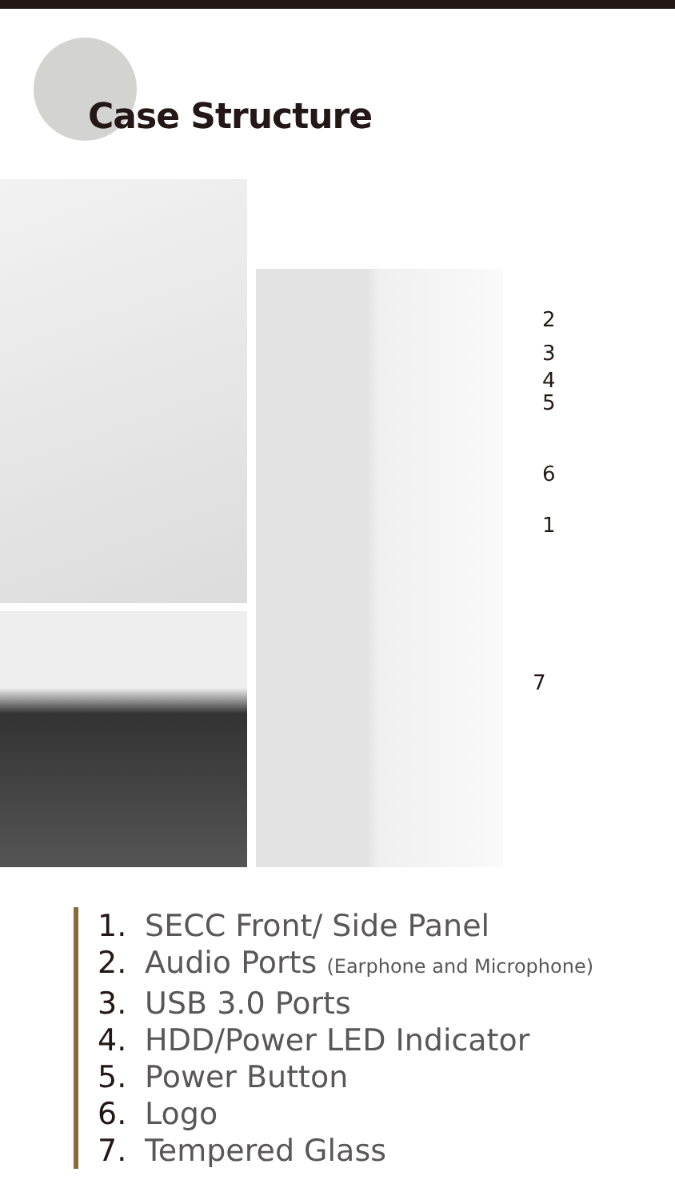Case Structure
2
3
4
5
6
1
7
1. SECC Front/ Side Panel
2. Audio Ports (Earphone and Microphone)
3. USB 3.0 Ports
4. HDD/Power LED Indicator
5. Power Button
6. Logo
7. Tempered Glass